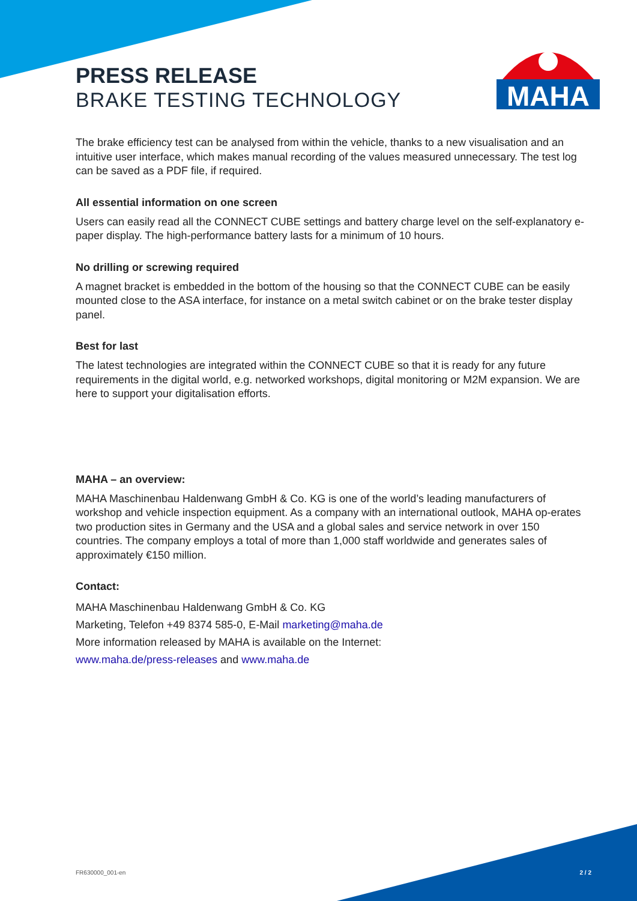MAHA
PRESS RELEASE
BRAKE TESTING TECHNOLOGY
The brake efficiency test can be analysed from within the vehicle, thanks to a new visualisation and an intuitive user interface, which makes manual recording of the values measured unnecessary. The test log can be saved as a PDF file, if required.
All essential information on one screen
Users can easily read all the CONNECT CUBE settings and battery charge level on the self-explanatory e-paper display. The high-performance battery lasts for a minimum of 10 hours.
No drilling or screwing required
A magnet bracket is embedded in the bottom of the housing so that the CONNECT CUBE can be easily mounted close to the ASA interface, for instance on a metal switch cabinet or on the brake tester display panel.
Best for last
The latest technologies are integrated within the CONNECT CUBE so that it is ready for any future requirements in the digital world, e.g. networked workshops, digital monitoring or M2M expansion. We are here to support your digitalisation efforts.
MAHA – an overview:
MAHA Maschinenbau Haldenwang GmbH & Co. KG is one of the world’s leading manufacturers of workshop and vehicle inspection equipment. As a company with an international outlook, MAHA op-erates two production sites in Germany and the USA and a global sales and service network in over 150 countries. The company employs a total of more than 1,000 staff worldwide and generates sales of approximately €150 million.
Contact:
MAHA Maschinenbau Haldenwang GmbH & Co. KG
Marketing, Telefon +49 8374 585-0, E-Mail marketing@maha.de
More information released by MAHA is available on the Internet:
www.maha.de/press-releases and www.maha.de
FR630000_001-en 2 / 2